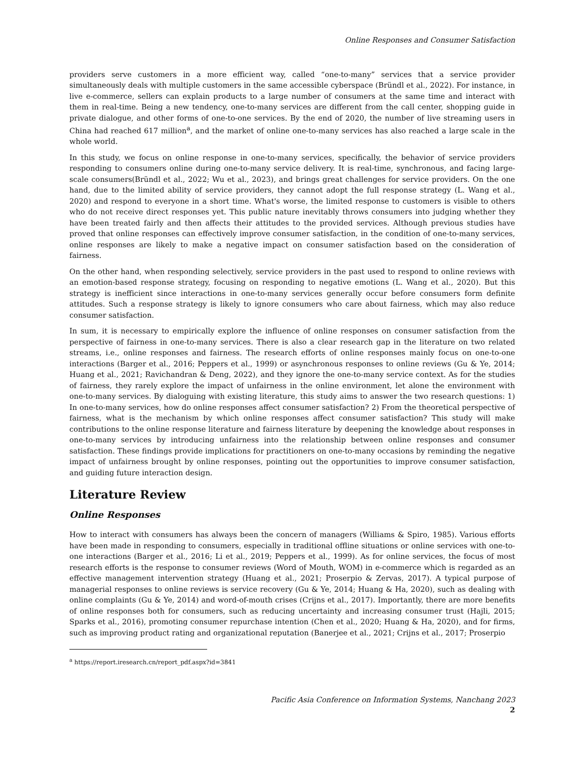Online Responses and Consumer Satisfaction
providers serve customers in a more efficient way, called “one-to-many” services that a service provider simultaneously deals with multiple customers in the same accessible cyberspace (Bründl et al., 2022). For instance, in live e-commerce, sellers can explain products to a large number of consumers at the same time and interact with them in real-time. Being a new tendency, one-to-many services are different from the call center, shopping guide in private dialogue, and other forms of one-to-one services. By the end of 2020, the number of live streaming users in China had reached 617 million<sup>a</sup>, and the market of online one-to-many services has also reached a large scale in the whole world.
In this study, we focus on online response in one-to-many services, specifically, the behavior of service providers responding to consumers online during one-to-many service delivery. It is real-time, synchronous, and facing large-scale consumers(Bründl et al., 2022; Wu et al., 2023), and brings great challenges for service providers. On the one hand, due to the limited ability of service providers, they cannot adopt the full response strategy (L. Wang et al., 2020) and respond to everyone in a short time. What's worse, the limited response to customers is visible to others who do not receive direct responses yet. This public nature inevitably throws consumers into judging whether they have been treated fairly and then affects their attitudes to the provided services. Although previous studies have proved that online responses can effectively improve consumer satisfaction, in the condition of one-to-many services, online responses are likely to make a negative impact on consumer satisfaction based on the consideration of fairness.
On the other hand, when responding selectively, service providers in the past used to respond to online reviews with an emotion-based response strategy, focusing on responding to negative emotions (L. Wang et al., 2020). But this strategy is inefficient since interactions in one-to-many services generally occur before consumers form definite attitudes. Such a response strategy is likely to ignore consumers who care about fairness, which may also reduce consumer satisfaction.
In sum, it is necessary to empirically explore the influence of online responses on consumer satisfaction from the perspective of fairness in one-to-many services. There is also a clear research gap in the literature on two related streams, i.e., online responses and fairness. The research efforts of online responses mainly focus on one-to-one interactions (Barger et al., 2016; Peppers et al., 1999) or asynchronous responses to online reviews (Gu & Ye, 2014; Huang et al., 2021; Ravichandran & Deng, 2022), and they ignore the one-to-many service context. As for the studies of fairness, they rarely explore the impact of unfairness in the online environment, let alone the environment with one-to-many services. By dialoguing with existing literature, this study aims to answer the two research questions: 1) In one-to-many services, how do online responses affect consumer satisfaction? 2) From the theoretical perspective of fairness, what is the mechanism by which online responses affect consumer satisfaction? This study will make contributions to the online response literature and fairness literature by deepening the knowledge about responses in one-to-many services by introducing unfairness into the relationship between online responses and consumer satisfaction. These findings provide implications for practitioners on one-to-many occasions by reminding the negative impact of unfairness brought by online responses, pointing out the opportunities to improve consumer satisfaction, and guiding future interaction design.
Literature Review
Online Responses
How to interact with consumers has always been the concern of managers (Williams & Spiro, 1985). Various efforts have been made in responding to consumers, especially in traditional offline situations or online services with one-to-one interactions (Barger et al., 2016; Li et al., 2019; Peppers et al., 1999). As for online services, the focus of most research efforts is the response to consumer reviews (Word of Mouth, WOM) in e-commerce which is regarded as an effective management intervention strategy (Huang et al., 2021; Proserpio & Zervas, 2017). A typical purpose of managerial responses to online reviews is service recovery (Gu & Ye, 2014; Huang & Ha, 2020), such as dealing with online complaints (Gu & Ye, 2014) and word-of-mouth crises (Crijns et al., 2017). Importantly, there are more benefits of online responses both for consumers, such as reducing uncertainty and increasing consumer trust (Hajli, 2015; Sparks et al., 2016), promoting consumer repurchase intention (Chen et al., 2020; Huang & Ha, 2020), and for firms, such as improving product rating and organizational reputation (Banerjee et al., 2021; Crijns et al., 2017; Proserpio
<sup>a</sup> https://report.iresearch.cn/report_pdf.aspx?id=3841
Pacific Asia Conference on Information Systems, Nanchang 2023
2